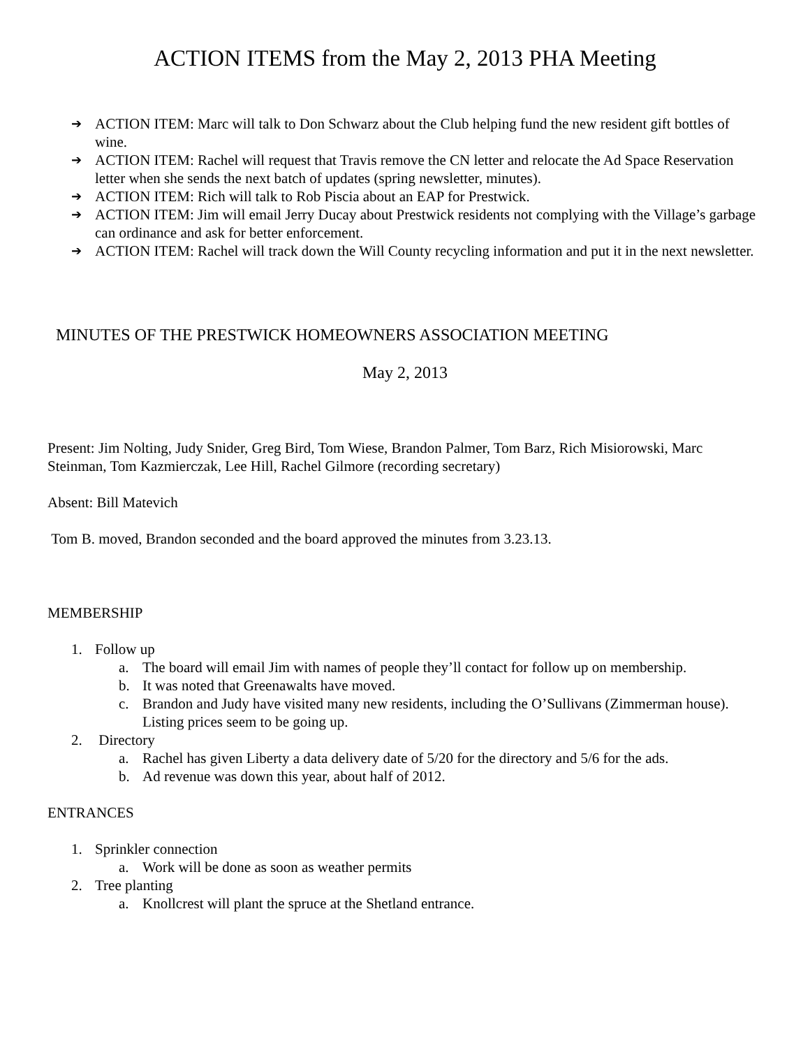ACTION ITEMS from the May 2, 2013 PHA Meeting
➔ ACTION ITEM: Marc will talk to Don Schwarz about the Club helping fund the new resident gift bottles of wine.
➔ ACTION ITEM: Rachel will request that Travis remove the CN letter and relocate the Ad Space Reservation letter when she sends the next batch of updates (spring newsletter, minutes).
➔ ACTION ITEM: Rich will talk to Rob Piscia about an EAP for Prestwick.
➔ ACTION ITEM: Jim will email Jerry Ducay about Prestwick residents not complying with the Village’s garbage can ordinance and ask for better enforcement.
➔ ACTION ITEM: Rachel will track down the Will County recycling information and put it in the next newsletter.
MINUTES OF THE PRESTWICK HOMEOWNERS ASSOCIATION MEETING
May 2, 2013
Present: Jim Nolting, Judy Snider, Greg Bird, Tom Wiese, Brandon Palmer, Tom Barz, Rich Misiorowski, Marc Steinman, Tom Kazmierczak, Lee Hill, Rachel Gilmore (recording secretary)
Absent: Bill Matevich
Tom B. moved, Brandon seconded and the board approved the minutes from 3.23.13.
MEMBERSHIP
1. Follow up
a. The board will email Jim with names of people they’ll contact for follow up on membership.
b. It was noted that Greenawalts have moved.
c. Brandon and Judy have visited many new residents, including the O’Sullivans (Zimmerman house). Listing prices seem to be going up.
2. Directory
a. Rachel has given Liberty a data delivery date of 5/20 for the directory and 5/6 for the ads.
b. Ad revenue was down this year, about half of 2012.
ENTRANCES
1. Sprinkler connection
a. Work will be done as soon as weather permits
2. Tree planting
a. Knollcrest will plant the spruce at the Shetland entrance.